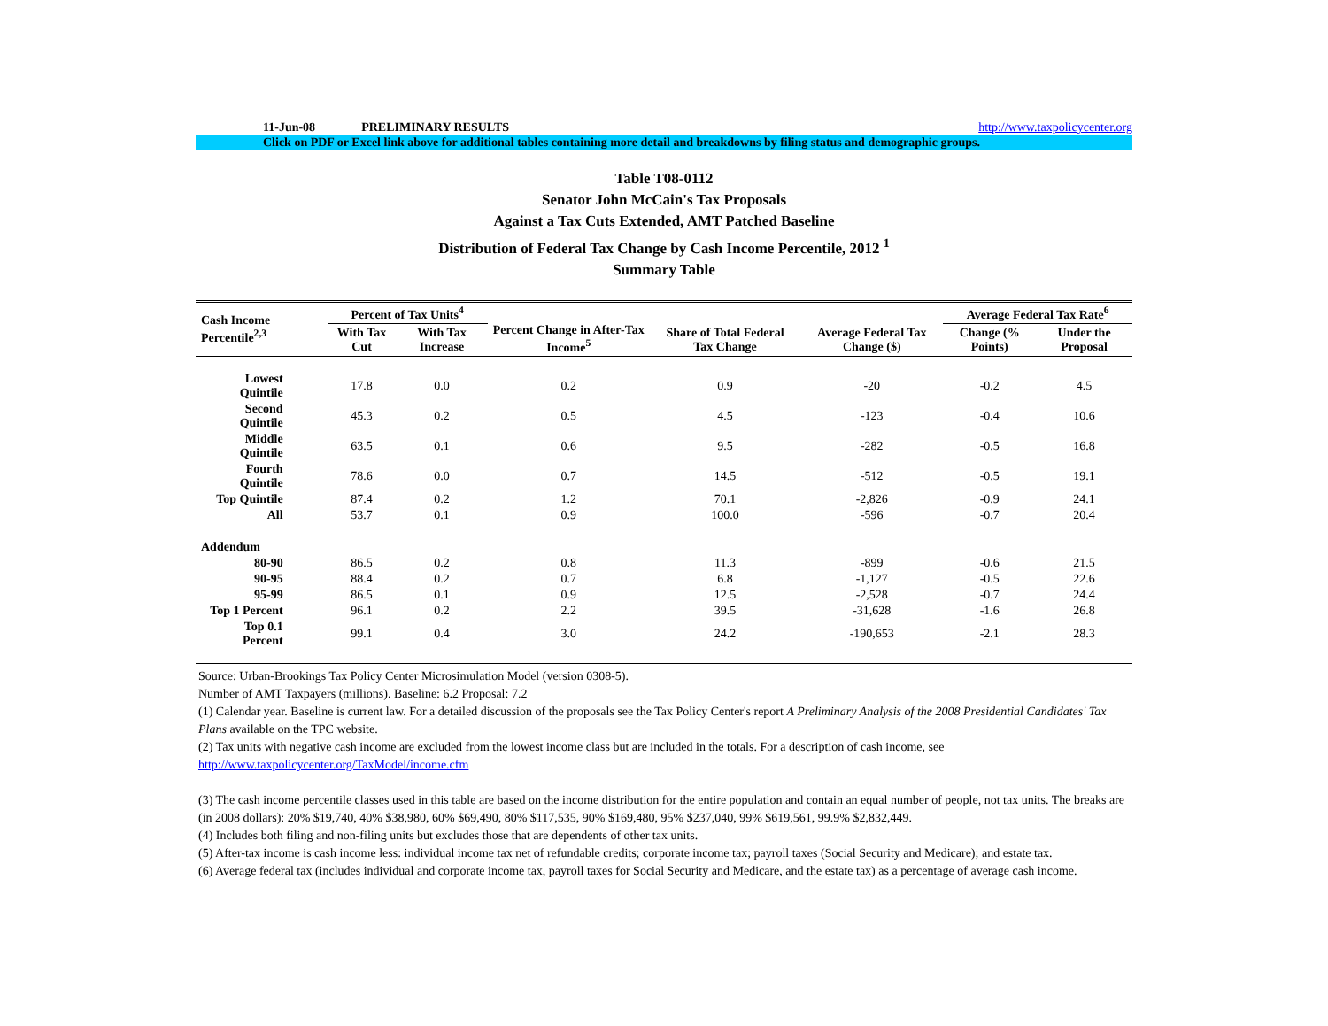11-Jun-08 PRELIMINARY RESULTS http://www.taxpolicycenter.org
Click on PDF or Excel link above for additional tables containing more detail and breakdowns by filing status and demographic groups.
Table T08-0112
Senator John McCain's Tax Proposals
Against a Tax Cuts Extended, AMT Patched Baseline
Distribution of Federal Tax Change by Cash Income Percentile, 2012 <sup>1</sup>
Summary Table
| Cash Income Percentile<sup>2,3</sup> | Percent of Tax Units<sup>4</sup> | | Percent Change in After-Tax Income<sup>5</sup> | Share of Total Federal Tax Change | Average Federal Tax Change ($) | Average Federal Tax Rate<sup>6</sup> | |
| --- | --- | --- | --- | --- | --- | --- | --- |
| | With Tax Cut | With Tax Increase | | | | Change (% Points) | Under the Proposal |
| Lowest Quintile | 17.8 | 0.0 | 0.2 | 0.9 | -20 | -0.2 | 4.5 |
| Second Quintile | 45.3 | 0.2 | 0.5 | 4.5 | -123 | -0.4 | 10.6 |
| Middle Quintile | 63.5 | 0.1 | 0.6 | 9.5 | -282 | -0.5 | 16.8 |
| Fourth Quintile | 78.6 | 0.0 | 0.7 | 14.5 | -512 | -0.5 | 19.1 |
| Top Quintile | 87.4 | 0.2 | 1.2 | 70.1 | -2,826 | -0.9 | 24.1 |
| All | 53.7 | 0.1 | 0.9 | 100.0 | -596 | -0.7 | 20.4 |
| Addendum | | | | | | | |
| 80-90 | 86.5 | 0.2 | 0.8 | 11.3 | -899 | -0.6 | 21.5 |
| 90-95 | 88.4 | 0.2 | 0.7 | 6.8 | -1,127 | -0.5 | 22.6 |
| 95-99 | 86.5 | 0.1 | 0.9 | 12.5 | -2,528 | -0.7 | 24.4 |
| Top 1 Percent | 96.1 | 0.2 | 2.2 | 39.5 | -31,628 | -1.6 | 26.8 |
| Top 0.1 Percent | 99.1 | 0.4 | 3.0 | 24.2 | -190,653 | -2.1 | 28.3 |
Source: Urban-Brookings Tax Policy Center Microsimulation Model (version 0308-5).
Number of AMT Taxpayers (millions). Baseline: 6.2 Proposal: 7.2
(1) Calendar year. Baseline is current law. For a detailed discussion of the proposals see the Tax Policy Center's report A Preliminary Analysis of the 2008 Presidential Candidates' Tax Plans available on the TPC website.
(2) Tax units with negative cash income are excluded from the lowest income class but are included in the totals. For a description of cash income, see
http://www.taxpolicycenter.org/TaxModel/income.cfm
(3) The cash income percentile classes used in this table are based on the income distribution for the entire population and contain an equal number of people, not tax units. The breaks are (in 2008 dollars): 20% $19,740, 40% $38,980, 60% $69,490, 80% $117,535, 90% $169,480, 95% $237,040, 99% $619,561, 99.9% $2,832,449.
(4) Includes both filing and non-filing units but excludes those that are dependents of other tax units.
(5) After-tax income is cash income less: individual income tax net of refundable credits; corporate income tax; payroll taxes (Social Security and Medicare); and estate tax.
(6) Average federal tax (includes individual and corporate income tax, payroll taxes for Social Security and Medicare, and the estate tax) as a percentage of average cash income.